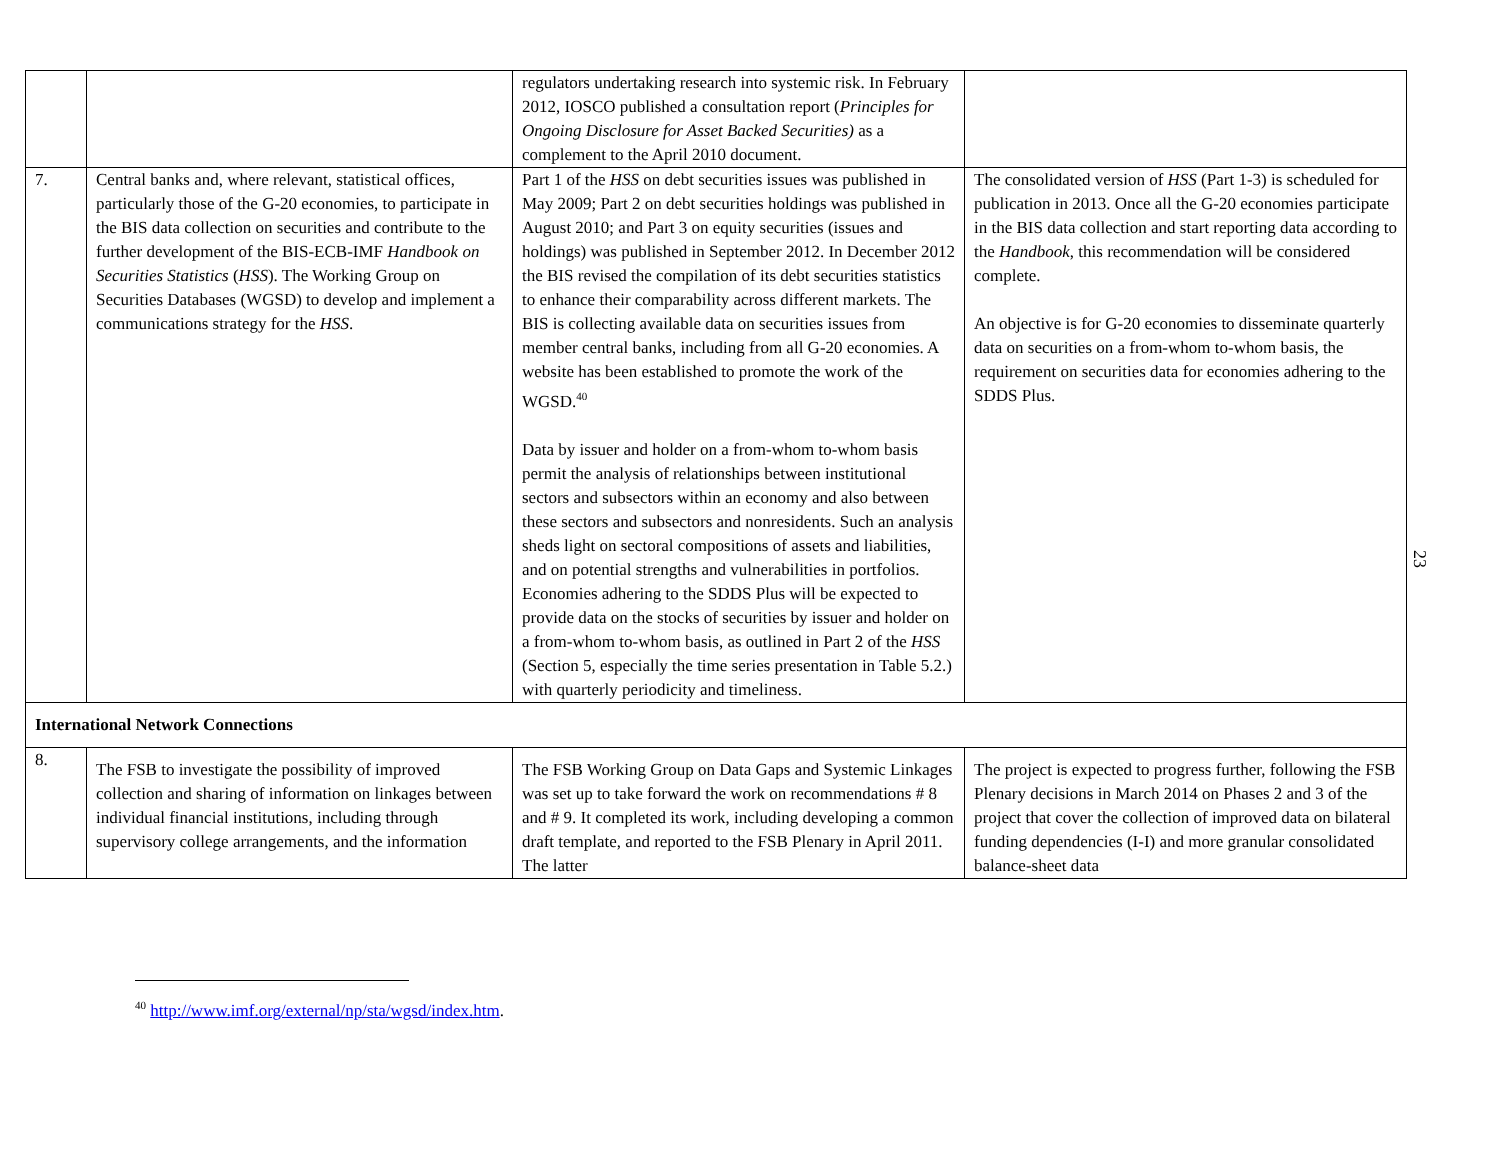| | | regulators undertaking research into systemic risk. In February 2012, IOSCO published a consultation report ( Principles for Ongoing Disclosure for Asset Backed Securities) as a complement to the April 2010 document. | |
| 7. | Central banks and, where relevant, statistical offices, particularly those of the G-20 economies, to participate in the BIS data collection on securities and contribute to the further development of the BIS-ECB-IMF Handbook on Securities Statistics ( HSS ). The Working Group on Securities Databases (WGSD) to develop and implement a communications strategy for the HSS . | Part 1 of the HSS on debt securities issues was published in May 2009; Part 2 on debt securities holdings was published in August 2010; and Part 3 on equity securities (issues and holdings) was published in September 2012. In December 2012 the BIS revised the compilation of its debt securities statistics to enhance their comparability across different markets. The BIS is collecting available data on securities issues from member central banks, including from all G-20 economies. A website has been established to promote the work of the WGSD.<sup>40</sup> Data by issuer and holder on a from-whom to-whom basis permit the analysis of relationships between institutional sectors and subsectors within an economy and also between these sectors and subsectors and nonresidents. Such an analysis sheds light on sectoral compositions of assets and liabilities, and on potential strengths and vulnerabilities in portfolios. Economies adhering to the SDDS Plus will be expected to provide data on the stocks of securities by issuer and holder on a from-whom to-whom basis, as outlined in Part 2 of the HSS (Section 5, especially the time series presentation in Table 5.2.) with quarterly periodicity and timeliness. | The consolidated version of HSS (Part 1-3) is scheduled for publication in 2013. Once all the G-20 economies participate in the BIS data collection and start reporting data according to the Handbook , this recommendation will be considered complete. An objective is for G-20 economies to disseminate quarterly data on securities on a from-whom to-whom basis, the requirement on securities data for economies adhering to the SDDS Plus. |
| International Network Connections | | | |
| 8. | The FSB to investigate the possibility of improved collection and sharing of information on linkages between individual financial institutions, including through supervisory college arrangements, and the information | The FSB Working Group on Data Gaps and Systemic Linkages was set up to take forward the work on recommendations # 8 and # 9. It completed its work, including developing a common draft template, and reported to the FSB Plenary in April 2011. The latter | The project is expected to progress further, following the FSB Plenary decisions in March 2014 on Phases 2 and 3 of the project that cover the collection of improved data on bilateral funding dependencies (I-I) and more granular consolidated balance-sheet data |
23
<sup>40</sup> http://www.imf.org/external/np/sta/wgsd/index.htm.